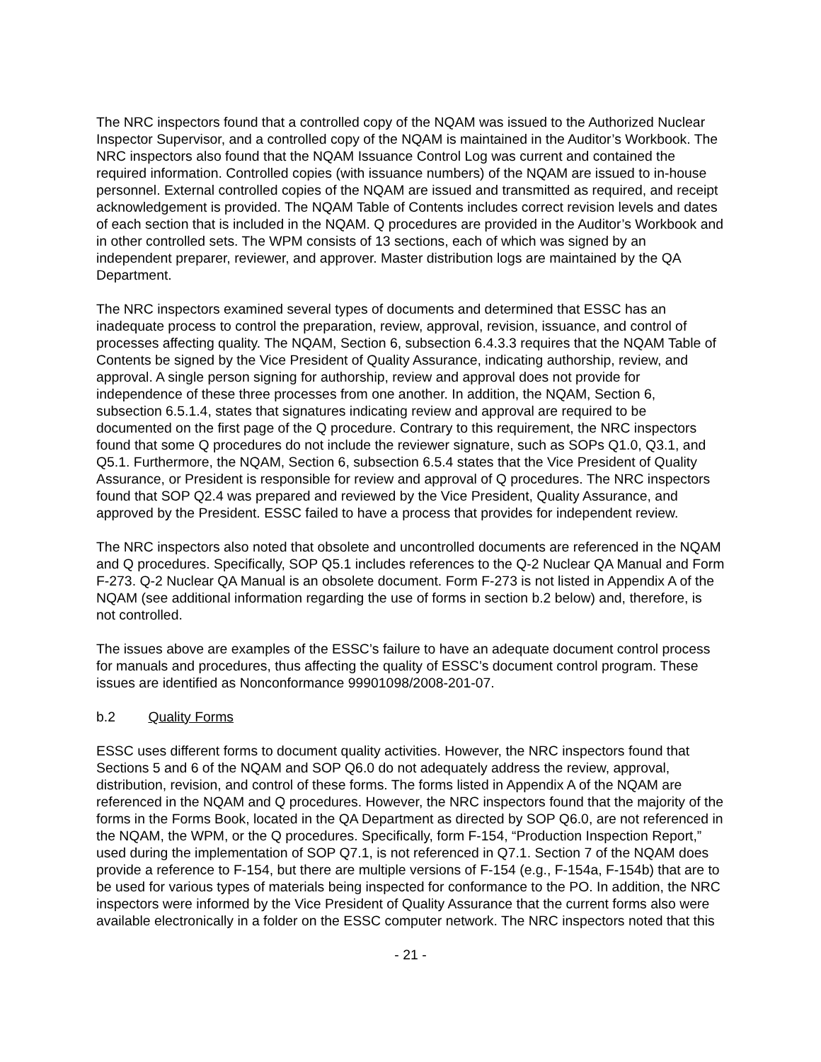The NRC inspectors found that a controlled copy of the NQAM was issued to the Authorized Nuclear Inspector Supervisor, and a controlled copy of the NQAM is maintained in the Auditor’s Workbook. The NRC inspectors also found that the NQAM Issuance Control Log was current and contained the required information. Controlled copies (with issuance numbers) of the NQAM are issued to in-house personnel. External controlled copies of the NQAM are issued and transmitted as required, and receipt acknowledgement is provided. The NQAM Table of Contents includes correct revision levels and dates of each section that is included in the NQAM. Q procedures are provided in the Auditor’s Workbook and in other controlled sets. The WPM consists of 13 sections, each of which was signed by an independent preparer, reviewer, and approver. Master distribution logs are maintained by the QA Department.
The NRC inspectors examined several types of documents and determined that ESSC has an inadequate process to control the preparation, review, approval, revision, issuance, and control of processes affecting quality. The NQAM, Section 6, subsection 6.4.3.3 requires that the NQAM Table of Contents be signed by the Vice President of Quality Assurance, indicating authorship, review, and approval. A single person signing for authorship, review and approval does not provide for independence of these three processes from one another. In addition, the NQAM, Section 6, subsection 6.5.1.4, states that signatures indicating review and approval are required to be documented on the first page of the Q procedure. Contrary to this requirement, the NRC inspectors found that some Q procedures do not include the reviewer signature, such as SOPs Q1.0, Q3.1, and Q5.1. Furthermore, the NQAM, Section 6, subsection 6.5.4 states that the Vice President of Quality Assurance, or President is responsible for review and approval of Q procedures. The NRC inspectors found that SOP Q2.4 was prepared and reviewed by the Vice President, Quality Assurance, and approved by the President. ESSC failed to have a process that provides for independent review.
The NRC inspectors also noted that obsolete and uncontrolled documents are referenced in the NQAM and Q procedures. Specifically, SOP Q5.1 includes references to the Q-2 Nuclear QA Manual and Form F-273. Q-2 Nuclear QA Manual is an obsolete document. Form F-273 is not listed in Appendix A of the NQAM (see additional information regarding the use of forms in section b.2 below) and, therefore, is not controlled.
The issues above are examples of the ESSC’s failure to have an adequate document control process for manuals and procedures, thus affecting the quality of ESSC’s document control program. These issues are identified as Nonconformance 99901098/2008-201-07.
b.2 Quality Forms
ESSC uses different forms to document quality activities. However, the NRC inspectors found that Sections 5 and 6 of the NQAM and SOP Q6.0 do not adequately address the review, approval, distribution, revision, and control of these forms. The forms listed in Appendix A of the NQAM are referenced in the NQAM and Q procedures. However, the NRC inspectors found that the majority of the forms in the Forms Book, located in the QA Department as directed by SOP Q6.0, are not referenced in the NQAM, the WPM, or the Q procedures. Specifically, form F-154, “Production Inspection Report,” used during the implementation of SOP Q7.1, is not referenced in Q7.1. Section 7 of the NQAM does provide a reference to F-154, but there are multiple versions of F-154 (e.g., F-154a, F-154b) that are to be used for various types of materials being inspected for conformance to the PO. In addition, the NRC inspectors were informed by the Vice President of Quality Assurance that the current forms also were available electronically in a folder on the ESSC computer network. The NRC inspectors noted that this
- 21 -